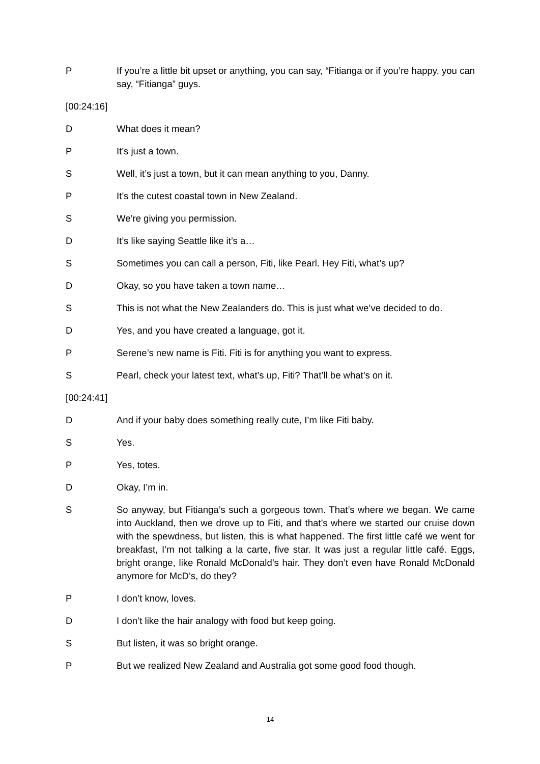P If you’re a little bit upset or anything, you can say, “Fitianga or if you’re happy, you can say, “Fitianga” guys.
[00:24:16]
D What does it mean?
P It’s just a town.
S Well, it’s just a town, but it can mean anything to you, Danny.
P It’s the cutest coastal town in New Zealand.
S We’re giving you permission.
D It’s like saying Seattle like it’s a…
S Sometimes you can call a person, Fiti, like Pearl. Hey Fiti, what’s up?
D Okay, so you have taken a town name…
S This is not what the New Zealanders do. This is just what we’ve decided to do.
D Yes, and you have created a language, got it.
P Serene’s new name is Fiti. Fiti is for anything you want to express.
S Pearl, check your latest text, what’s up, Fiti? That’ll be what’s on it.
[00:24:41]
D And if your baby does something really cute, I’m like Fiti baby.
S Yes.
P Yes, totes.
D Okay, I’m in.
S So anyway, but Fitianga’s such a gorgeous town. That’s where we began. We came into Auckland, then we drove up to Fiti, and that’s where we started our cruise down with the spewdness, but listen, this is what happened. The first little café we went for breakfast, I’m not talking a la carte, five star. It was just a regular little café. Eggs, bright orange, like Ronald McDonald’s hair. They don’t even have Ronald McDonald anymore for McD’s, do they?
P I don’t know, loves.
D I don’t like the hair analogy with food but keep going.
S But listen, it was so bright orange.
P But we realized New Zealand and Australia got some good food though.
14